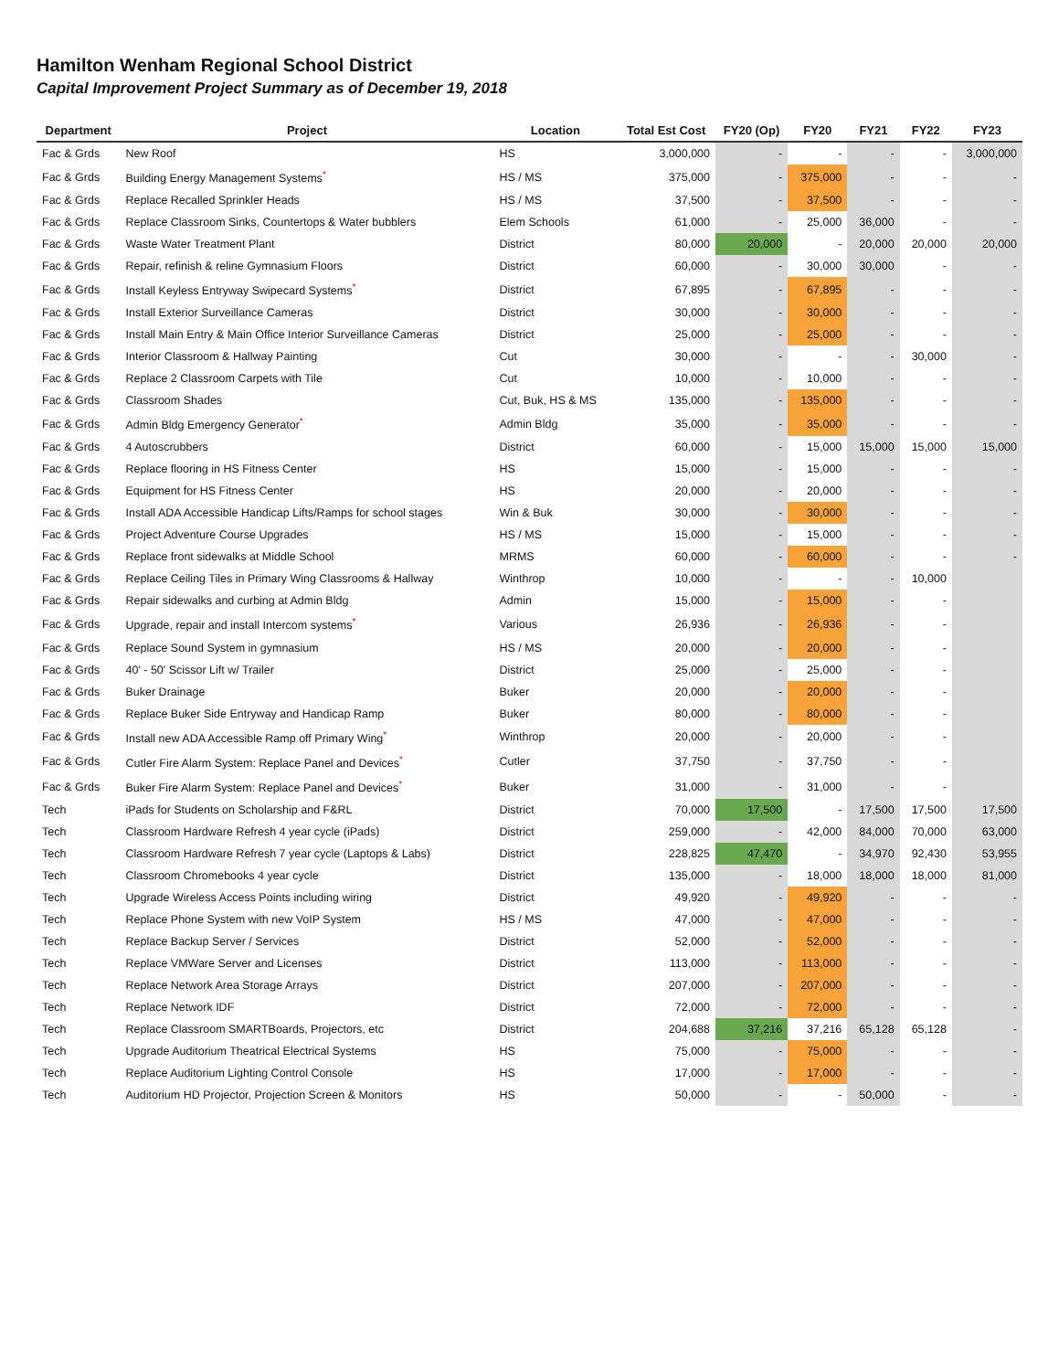Hamilton Wenham Regional School District
Capital Improvement Project Summary as of December 19, 2018
| Department | Project | Location | Total Est Cost | FY20 (Op) | FY20 | FY21 | FY22 | FY23 |
| --- | --- | --- | --- | --- | --- | --- | --- | --- |
| Fac & Grds | New Roof | HS | 3,000,000 | - | - | - | - | 3,000,000 |
| Fac & Grds | Building Energy Management Systems * | HS / MS | 375,000 | - | 375,000 | - | - | - |
| Fac & Grds | Replace Recalled Sprinkler Heads | HS / MS | 37,500 | - | 37,500 | - | - | - |
| Fac & Grds | Replace Classroom Sinks, Countertops & Water bubblers | Elem Schools | 61,000 | - | 25,000 | 36,000 | - | - |
| Fac & Grds | Waste Water Treatment Plant | District | 80,000 | 20,000 | - | 20,000 | 20,000 | 20,000 |
| Fac & Grds | Repair, refinish & reline Gymnasium Floors | District | 60,000 | - | 30,000 | 30,000 | - | - |
| Fac & Grds | Install Keyless Entryway Swipecard Systems * | District | 67,895 | - | 67,895 | - | - | - |
| Fac & Grds | Install Exterior Surveillance Cameras | District | 30,000 | - | 30,000 | - | - | - |
| Fac & Grds | Install Main Entry & Main Office Interior Surveillance Cameras | District | 25,000 | - | 25,000 | - | - | - |
| Fac & Grds | Interior Classroom & Hallway Painting | Cut | 30,000 | - | - | - | 30,000 | - |
| Fac & Grds | Replace 2 Classroom Carpets with Tile | Cut | 10,000 | - | 10,000 | - | - | - |
| Fac & Grds | Classroom Shades | Cut, Buk, HS & MS | 135,000 | - | 135,000 | - | - | - |
| Fac & Grds | Admin Bldg Emergency Generator * | Admin Bldg | 35,000 | - | 35,000 | - | - | - |
| Fac & Grds | 4 Autoscrubbers | District | 60,000 | - | 15,000 | 15,000 | 15,000 | 15,000 |
| Fac & Grds | Replace flooring in HS Fitness Center | HS | 15,000 | - | 15,000 | - | - | - |
| Fac & Grds | Equipment for HS Fitness Center | HS | 20,000 | - | 20,000 | - | - | - |
| Fac & Grds | Install ADA Accessible Handicap Lifts/Ramps for school stages | Win & Buk | 30,000 | - | 30,000 | - | - | - |
| Fac & Grds | Project Adventure Course Upgrades | HS / MS | 15,000 | - | 15,000 | - | - | - |
| Fac & Grds | Replace front sidewalks at Middle School | MRMS | 60,000 | - | 60,000 | - | - | - |
| Fac & Grds | Replace Ceiling Tiles in Primary Wing Classrooms & Hallway | Winthrop | 10,000 | - | - | - | 10,000 | |
| Fac & Grds | Repair sidewalks and curbing at Admin Bldg | Admin | 15,000 | - | 15,000 | - | - | |
| Fac & Grds | Upgrade, repair and install Intercom systems * | Various | 26,936 | - | 26,936 | - | - | |
| Fac & Grds | Replace Sound System in gymnasium | HS / MS | 20,000 | - | 20,000 | - | - | |
| Fac & Grds | 40' - 50' Scissor Lift w/ Trailer | District | 25,000 | - | 25,000 | - | - | |
| Fac & Grds | Buker Drainage | Buker | 20,000 | - | 20,000 | - | - | |
| Fac & Grds | Replace Buker Side Entryway and Handicap Ramp | Buker | 80,000 | - | 80,000 | - | - | |
| Fac & Grds | Install new ADA Accessible Ramp off Primary Wing * | Winthrop | 20,000 | - | 20,000 | - | - | |
| Fac & Grds | Cutler Fire Alarm System: Replace Panel and Devices * | Cutler | 37,750 | - | 37,750 | - | - | |
| Fac & Grds | Buker Fire Alarm System: Replace Panel and Devices * | Buker | 31,000 | - | 31,000 | - | - | |
| Tech | iPads for Students on Scholarship and F&RL | District | 70,000 | 17,500 | - | 17,500 | 17,500 | 17,500 |
| Tech | Classroom Hardware Refresh 4 year cycle (iPads) | District | 259,000 | - | 42,000 | 84,000 | 70,000 | 63,000 |
| Tech | Classroom Hardware Refresh 7 year cycle (Laptops & Labs) | District | 228,825 | 47,470 | - | 34,970 | 92,430 | 53,955 |
| Tech | Classroom Chromebooks 4 year cycle | District | 135,000 | - | 18,000 | 18,000 | 18,000 | 81,000 |
| Tech | Upgrade Wireless Access Points including wiring | District | 49,920 | - | 49,920 | - | - | - |
| Tech | Replace Phone System with new VoIP System | HS / MS | 47,000 | - | 47,000 | - | - | - |
| Tech | Replace Backup Server / Services | District | 52,000 | - | 52,000 | - | - | - |
| Tech | Replace VMWare Server and Licenses | District | 113,000 | - | 113,000 | - | - | - |
| Tech | Replace Network Area Storage Arrays | District | 207,000 | - | 207,000 | - | - | - |
| Tech | Replace Network IDF | District | 72,000 | - | 72,000 | - | - | - |
| Tech | Replace Classroom SMARTBoards, Projectors, etc | District | 204,688 | 37,216 | 37,216 | 65,128 | 65,128 | - |
| Tech | Upgrade Auditorium Theatrical Electrical Systems | HS | 75,000 | - | 75,000 | - | - | - |
| Tech | Replace Auditorium Lighting Control Console | HS | 17,000 | - | 17,000 | - | - | - |
| Tech | Auditorium HD Projector, Projection Screen & Monitors | HS | 50,000 | - | - | 50,000 | - | - |